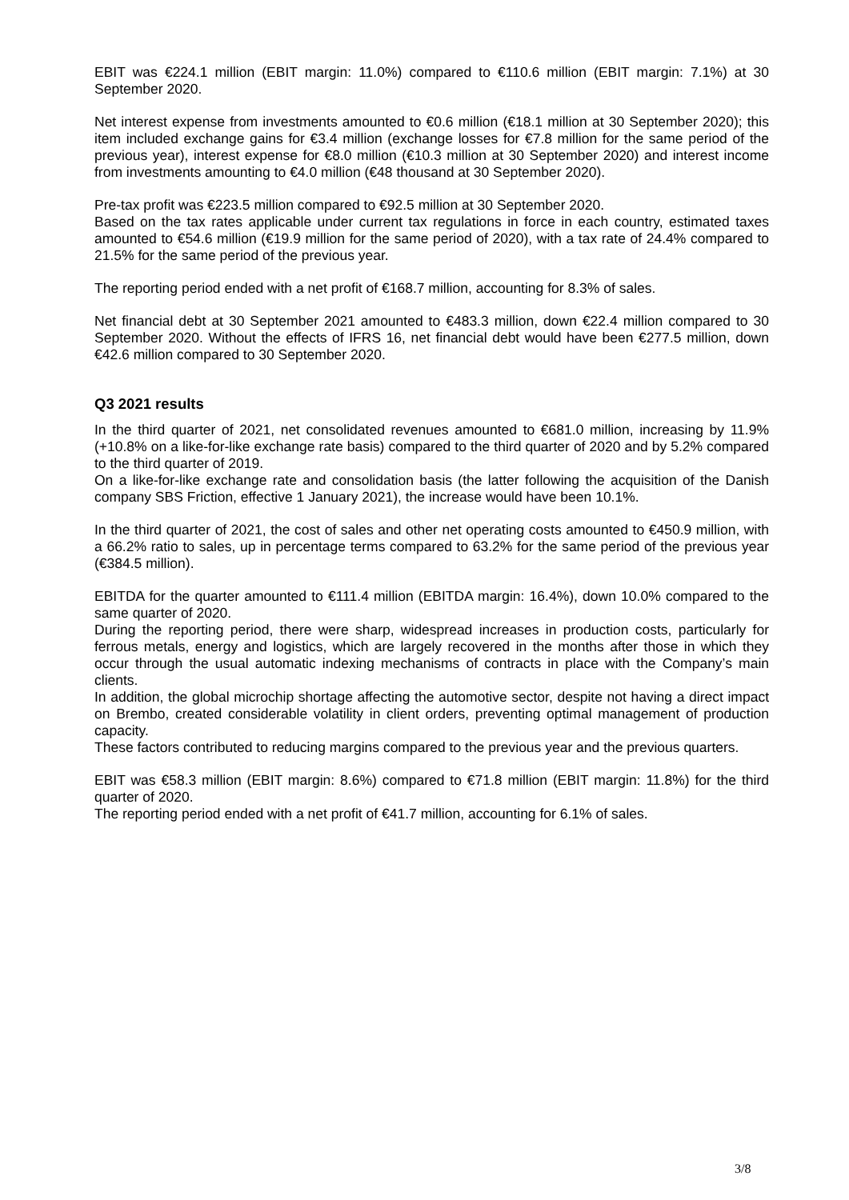EBIT was €224.1 million (EBIT margin: 11.0%) compared to €110.6 million (EBIT margin: 7.1%) at 30 September 2020.
Net interest expense from investments amounted to €0.6 million (€18.1 million at 30 September 2020); this item included exchange gains for €3.4 million (exchange losses for €7.8 million for the same period of the previous year), interest expense for €8.0 million (€10.3 million at 30 September 2020) and interest income from investments amounting to €4.0 million (€48 thousand at 30 September 2020).
Pre-tax profit was €223.5 million compared to €92.5 million at 30 September 2020.
Based on the tax rates applicable under current tax regulations in force in each country, estimated taxes amounted to €54.6 million (€19.9 million for the same period of 2020), with a tax rate of 24.4% compared to 21.5% for the same period of the previous year.
The reporting period ended with a net profit of €168.7 million, accounting for 8.3% of sales.
Net financial debt at 30 September 2021 amounted to €483.3 million, down €22.4 million compared to 30 September 2020. Without the effects of IFRS 16, net financial debt would have been €277.5 million, down €42.6 million compared to 30 September 2020.
Q3 2021 results
In the third quarter of 2021, net consolidated revenues amounted to €681.0 million, increasing by 11.9% (+10.8% on a like-for-like exchange rate basis) compared to the third quarter of 2020 and by 5.2% compared to the third quarter of 2019.
On a like-for-like exchange rate and consolidation basis (the latter following the acquisition of the Danish company SBS Friction, effective 1 January 2021), the increase would have been 10.1%.
In the third quarter of 2021, the cost of sales and other net operating costs amounted to €450.9 million, with a 66.2% ratio to sales, up in percentage terms compared to 63.2% for the same period of the previous year (€384.5 million).
EBITDA for the quarter amounted to €111.4 million (EBITDA margin: 16.4%), down 10.0% compared to the same quarter of 2020.
During the reporting period, there were sharp, widespread increases in production costs, particularly for ferrous metals, energy and logistics, which are largely recovered in the months after those in which they occur through the usual automatic indexing mechanisms of contracts in place with the Company’s main clients.
In addition, the global microchip shortage affecting the automotive sector, despite not having a direct impact on Brembo, created considerable volatility in client orders, preventing optimal management of production capacity.
These factors contributed to reducing margins compared to the previous year and the previous quarters.
EBIT was €58.3 million (EBIT margin: 8.6%) compared to €71.8 million (EBIT margin: 11.8%) for the third quarter of 2020.
The reporting period ended with a net profit of €41.7 million, accounting for 6.1% of sales.
3/8